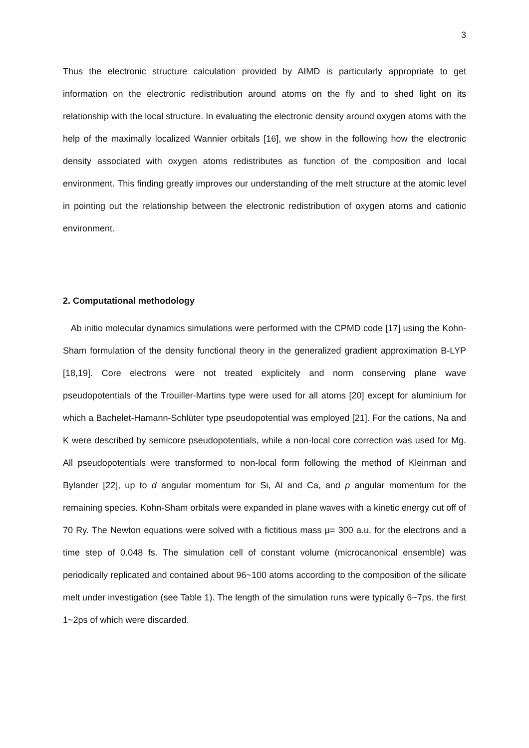3
Thus the electronic structure calculation provided by AIMD is particularly appropriate to get information on the electronic redistribution around atoms on the fly and to shed light on its relationship with the local structure. In evaluating the electronic density around oxygen atoms with the help of the maximally localized Wannier orbitals [16], we show in the following how the electronic density associated with oxygen atoms redistributes as function of the composition and local environment. This finding greatly improves our understanding of the melt structure at the atomic level in pointing out the relationship between the electronic redistribution of oxygen atoms and cationic environment.
2. Computational methodology
Ab initio molecular dynamics simulations were performed with the CPMD code [17] using the Kohn-Sham formulation of the density functional theory in the generalized gradient approximation B-LYP [18,19]. Core electrons were not treated explicitely and norm conserving plane wave pseudopotentials of the Trouiller-Martins type were used for all atoms [20] except for aluminium for which a Bachelet-Hamann-Schlüter type pseudopotential was employed [21]. For the cations, Na and K were described by semicore pseudopotentials, while a non-local core correction was used for Mg. All pseudopotentials were transformed to non-local form following the method of Kleinman and Bylander [22], up to d angular momentum for Si, Al and Ca, and p angular momentum for the remaining species. Kohn-Sham orbitals were expanded in plane waves with a kinetic energy cut off of 70 Ry. The Newton equations were solved with a fictitious mass µ= 300 a.u. for the electrons and a time step of 0.048 fs. The simulation cell of constant volume (microcanonical ensemble) was periodically replicated and contained about 96~100 atoms according to the composition of the silicate melt under investigation (see Table 1). The length of the simulation runs were typically 6~7ps, the first 1~2ps of which were discarded.